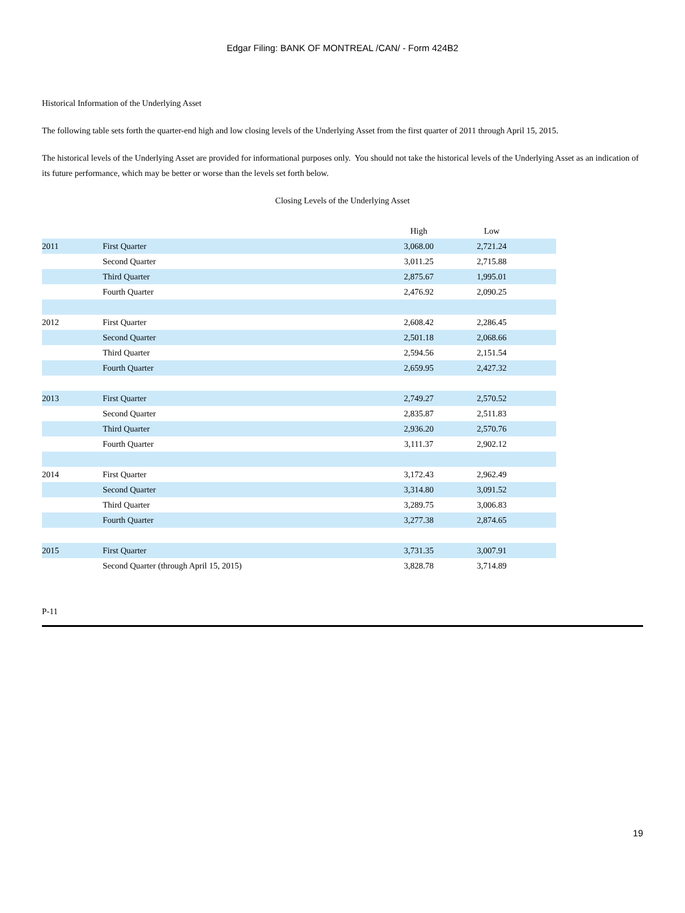Edgar Filing: BANK OF MONTREAL /CAN/ - Form 424B2
Historical Information of the Underlying Asset
The following table sets forth the quarter-end high and low closing levels of the Underlying Asset from the first quarter of 2011 through April 15, 2015.
The historical levels of the Underlying Asset are provided for informational purposes only. You should not take the historical levels of the Underlying Asset as an indication of its future performance, which may be better or worse than the levels set forth below.
Closing Levels of the Underlying Asset
| | | High | Low | |
| --- | --- | --- | --- | --- |
| 2011 | First Quarter | 3,068.00 | 2,721.24 | |
| | Second Quarter | 3,011.25 | 2,715.88 | |
| | Third Quarter | 2,875.67 | 1,995.01 | |
| | Fourth Quarter | 2,476.92 | 2,090.25 | |
| 2012 | First Quarter | 2,608.42 | 2,286.45 | |
| | Second Quarter | 2,501.18 | 2,068.66 | |
| | Third Quarter | 2,594.56 | 2,151.54 | |
| | Fourth Quarter | 2,659.95 | 2,427.32 | |
| 2013 | First Quarter | 2,749.27 | 2,570.52 | |
| | Second Quarter | 2,835.87 | 2,511.83 | |
| | Third Quarter | 2,936.20 | 2,570.76 | |
| | Fourth Quarter | 3,111.37 | 2,902.12 | |
| 2014 | First Quarter | 3,172.43 | 2,962.49 | |
| | Second Quarter | 3,314.80 | 3,091.52 | |
| | Third Quarter | 3,289.75 | 3,006.83 | |
| | Fourth Quarter | 3,277.38 | 2,874.65 | |
| 2015 | First Quarter | 3,731.35 | 3,007.91 | |
| | Second Quarter (through April 15, 2015) | 3,828.78 | 3,714.89 | |
P-11
19